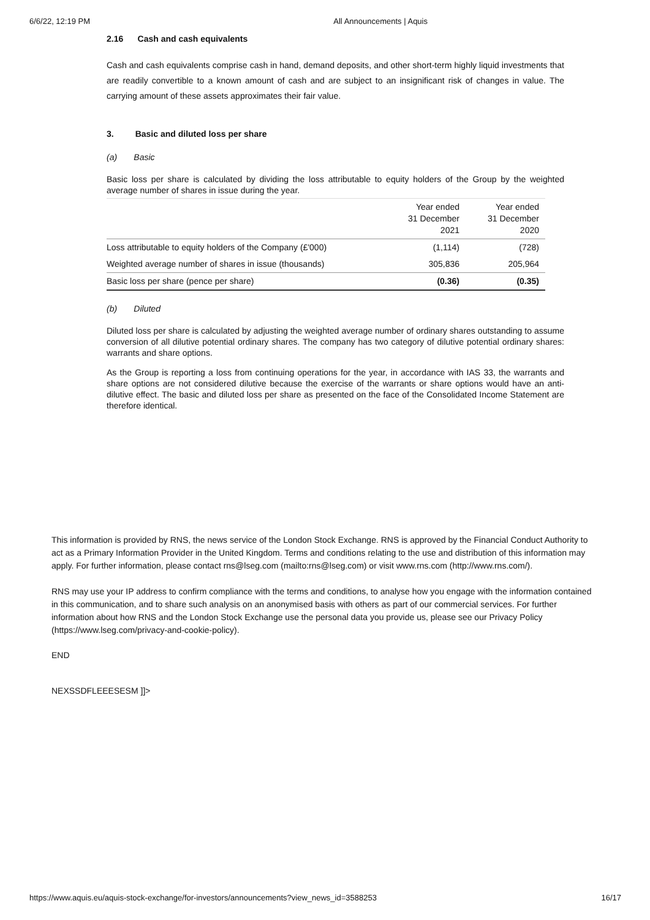6/6/22, 12:19 PM All Announcements | Aquis
2.16 Cash and cash equivalents
Cash and cash equivalents comprise cash in hand, demand deposits, and other short-term highly liquid investments that are readily convertible to a known amount of cash and are subject to an insignificant risk of changes in value. The carrying amount of these assets approximates their fair value.
3. Basic and diluted loss per share
(a) Basic
Basic loss per share is calculated by dividing the loss attributable to equity holders of the Group by the weighted average number of shares in issue during the year.
| | Year ended 31 December 2021 | Year ended 31 December 2020 |
| Loss attributable to equity holders of the Company (£'000) | (1,114) | (728) |
| Weighted average number of shares in issue (thousands) | 305,836 | 205,964 |
| Basic loss per share (pence per share) | (0.36) | (0.35) |
(b) Diluted
Diluted loss per share is calculated by adjusting the weighted average number of ordinary shares outstanding to assume conversion of all dilutive potential ordinary shares. The company has two category of dilutive potential ordinary shares: warrants and share options.
As the Group is reporting a loss from continuing operations for the year, in accordance with IAS 33, the warrants and share options are not considered dilutive because the exercise of the warrants or share options would have an anti-dilutive effect. The basic and diluted loss per share as presented on the face of the Consolidated Income Statement are therefore identical.
This information is provided by RNS, the news service of the London Stock Exchange. RNS is approved by the Financial Conduct Authority to act as a Primary Information Provider in the United Kingdom. Terms and conditions relating to the use and distribution of this information may apply. For further information, please contact rns@lseg.com (mailto:rns@lseg.com) or visit www.rns.com (http://www.rns.com/).
RNS may use your IP address to confirm compliance with the terms and conditions, to analyse how you engage with the information contained in this communication, and to share such analysis on an anonymised basis with others as part of our commercial services. For further information about how RNS and the London Stock Exchange use the personal data you provide us, please see our Privacy Policy (https://www.lseg.com/privacy-and-cookie-policy).
END
NEXSSDFLEEESESM ]]>
https://www.aquis.eu/aquis-stock-exchange/for-investors/announcements?view_news_id=3588253 16/17